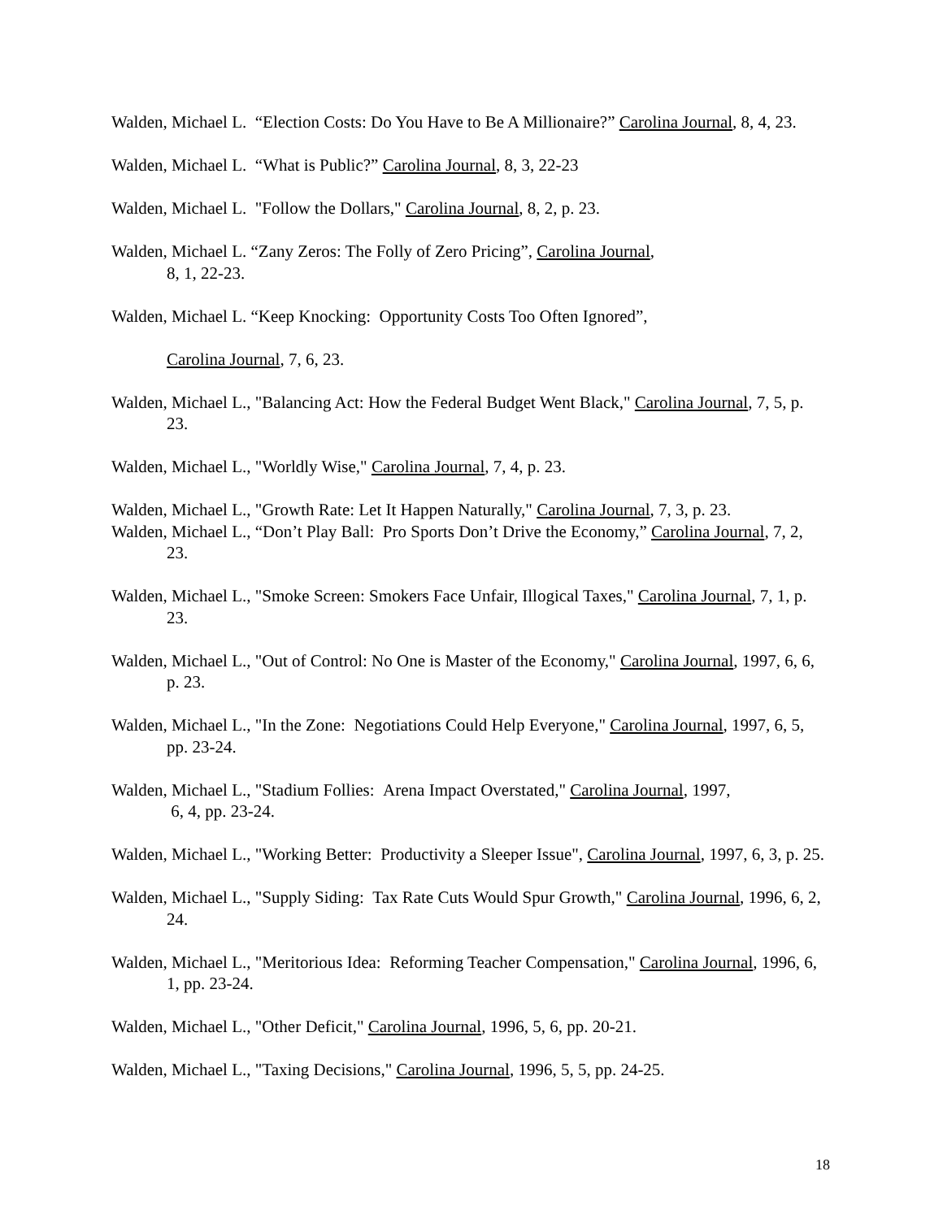Walden, Michael L. “Election Costs: Do You Have to Be A Millionaire?” Carolina Journal, 8, 4, 23.
Walden, Michael L. “What is Public?” Carolina Journal, 8, 3, 22-23
Walden, Michael L. "Follow the Dollars," Carolina Journal, 8, 2, p. 23.
Walden, Michael L. “Zany Zeros: The Folly of Zero Pricing”, Carolina Journal,
8, 1, 22-23.
Walden, Michael L. “Keep Knocking: Opportunity Costs Too Often Ignored”,
Carolina Journal, 7, 6, 23.
Walden, Michael L., "Balancing Act: How the Federal Budget Went Black," Carolina Journal, 7, 5, p. 23.
Walden, Michael L., "Worldly Wise," Carolina Journal, 7, 4, p. 23.
Walden, Michael L., "Growth Rate: Let It Happen Naturally," Carolina Journal, 7, 3, p. 23.
Walden, Michael L., “Don’t Play Ball: Pro Sports Don’t Drive the Economy,” Carolina Journal, 7, 2, 23.
Walden, Michael L., "Smoke Screen: Smokers Face Unfair, Illogical Taxes," Carolina Journal, 7, 1, p. 23.
Walden, Michael L., "Out of Control: No One is Master of the Economy," Carolina Journal, 1997, 6, 6, p. 23.
Walden, Michael L., "In the Zone: Negotiations Could Help Everyone," Carolina Journal, 1997, 6, 5, pp. 23-24.
Walden, Michael L., "Stadium Follies: Arena Impact Overstated," Carolina Journal, 1997,
6, 4, pp. 23-24.
Walden, Michael L., "Working Better: Productivity a Sleeper Issue", Carolina Journal, 1997, 6, 3, p. 25.
Walden, Michael L., "Supply Siding: Tax Rate Cuts Would Spur Growth," Carolina Journal, 1996, 6, 2, 24.
Walden, Michael L., "Meritorious Idea: Reforming Teacher Compensation," Carolina Journal, 1996, 6, 1, pp. 23-24.
Walden, Michael L., "Other Deficit," Carolina Journal, 1996, 5, 6, pp. 20-21.
Walden, Michael L., "Taxing Decisions," Carolina Journal, 1996, 5, 5, pp. 24-25.
18